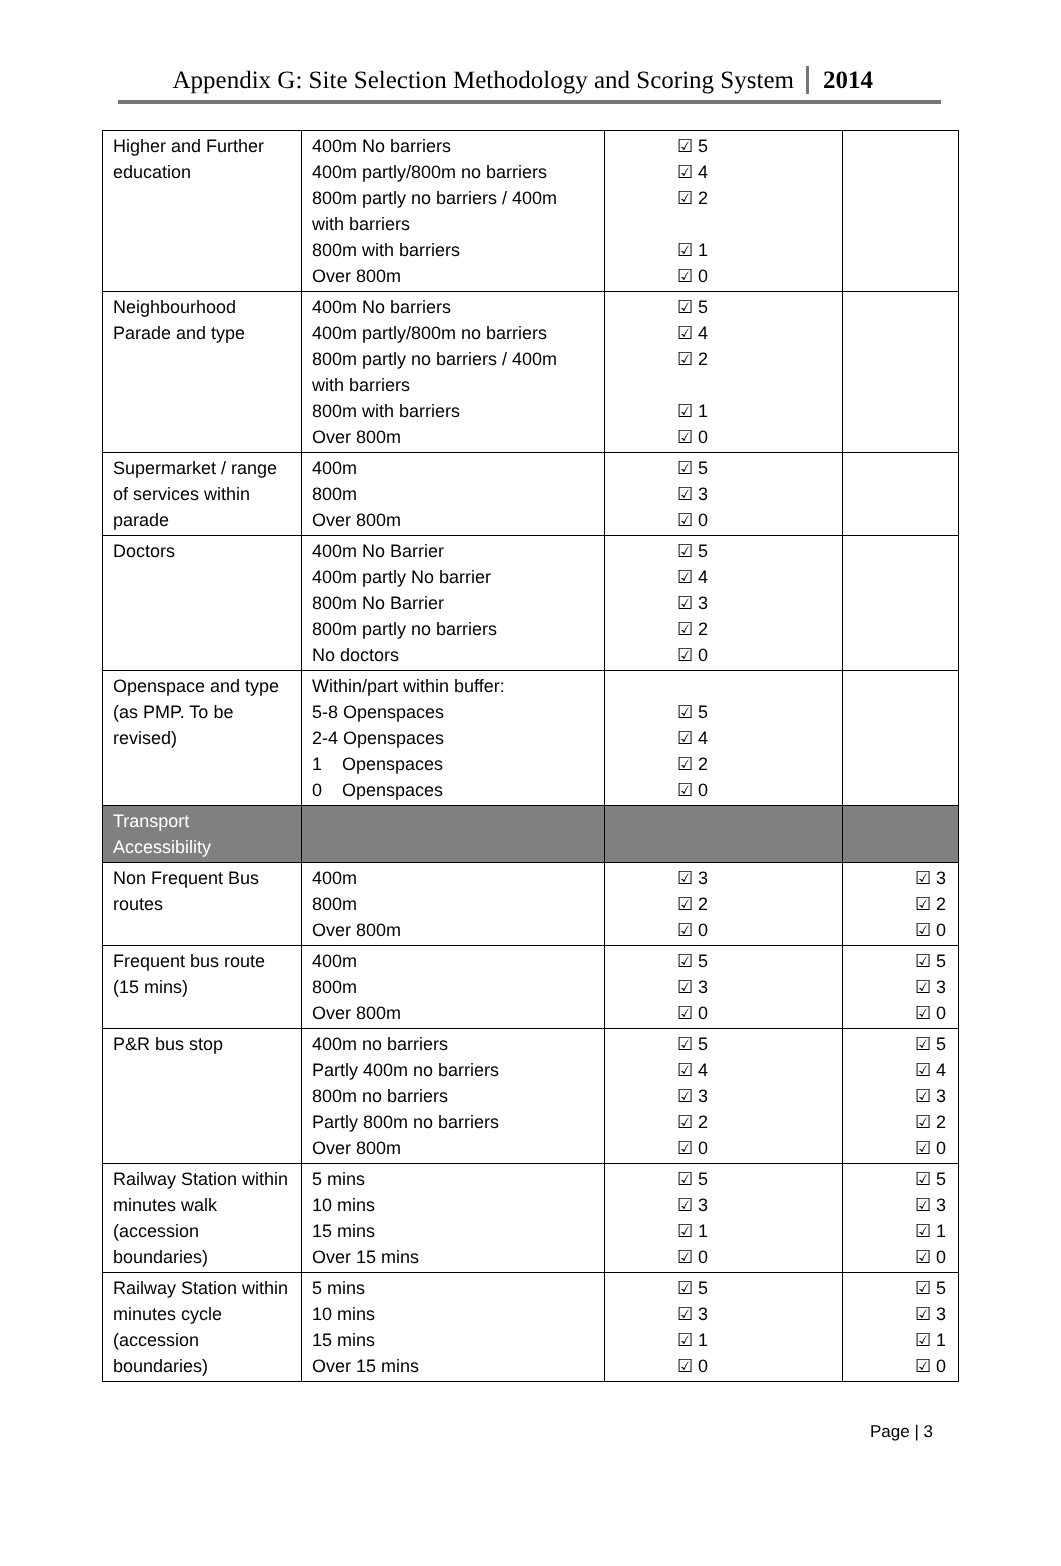Appendix G: Site Selection Methodology and Scoring System 2014
| Higher and Further education | 400m No barriers 400m partly/800m no barriers 800m partly no barriers / 400m with barriers 800m with barriers Over 800m | ☑ 5 ☑ 4 ☑ 2 ☑ 1 ☑ 0 | |
| Neighbourhood Parade and type | 400m No barriers 400m partly/800m no barriers 800m partly no barriers / 400m with barriers 800m with barriers Over 800m | ☑ 5 ☑ 4 ☑ 2 ☑ 1 ☑ 0 | |
| Supermarket / range of services within parade | 400m 800m Over 800m | ☑ 5 ☑ 3 ☑ 0 | |
| Doctors | 400m No Barrier 400m partly No barrier 800m No Barrier 800m partly no barriers No doctors | ☑ 5 ☑ 4 ☑ 3 ☑ 2 ☑ 0 | |
| Openspace and type (as PMP. To be revised) | Within/part within buffer: 5-8 Openspaces 2-4 Openspaces 1 Openspaces 0 Openspaces | ☑ 5 ☑ 4 ☑ 2 ☑ 0 | |
| Transport Accessibility | | | |
| Non Frequent Bus routes | 400m 800m Over 800m | ☑ 3 ☑ 2 ☑ 0 | ☑ 3 ☑ 2 ☑ 0 |
| Frequent bus route (15 mins) | 400m 800m Over 800m | ☑ 5 ☑ 3 ☑ 0 | ☑ 5 ☑ 3 ☑ 0 |
| P&R bus stop | 400m no barriers Partly 400m no barriers 800m no barriers Partly 800m no barriers Over 800m | ☑ 5 ☑ 4 ☑ 3 ☑ 2 ☑ 0 | ☑ 5 ☑ 4 ☑ 3 ☑ 2 ☑ 0 |
| Railway Station within minutes walk (accession boundaries) | 5 mins 10 mins 15 mins Over 15 mins | ☑ 5 ☑ 3 ☑ 1 ☑ 0 | ☑ 5 ☑ 3 ☑ 1 ☑ 0 |
| Railway Station within minutes cycle (accession boundaries) | 5 mins 10 mins 15 mins Over 15 mins | ☑ 5 ☑ 3 ☑ 1 ☑ 0 | ☑ 5 ☑ 3 ☑ 1 ☑ 0 |
Page | 3